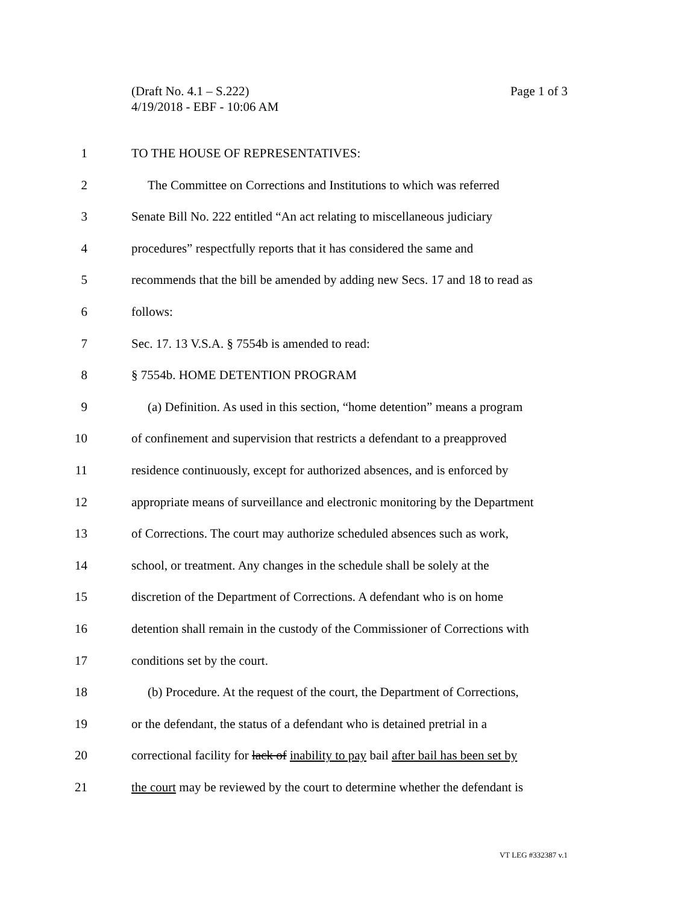Page 1 of 3 (Draft No. 4.1 – S.222)
4/19/2018 - EBF - 10:06 AM
1 TO THE HOUSE OF REPRESENTATIVES:
2 The Committee on Corrections and Institutions to which was referred
3 Senate Bill No. 222 entitled “An act relating to miscellaneous judiciary
4 procedures” respectfully reports that it has considered the same and
5 recommends that the bill be amended by adding new Secs. 17 and 18 to read as
6 follows:
7 Sec. 17. 13 V.S.A. § 7554b is amended to read:
8 § 7554b. HOME DETENTION PROGRAM
9 (a) Definition. As used in this section, “home detention” means a program
10 of confinement and supervision that restricts a defendant to a preapproved
11 residence continuously, except for authorized absences, and is enforced by
12 appropriate means of surveillance and electronic monitoring by the Department
13 of Corrections. The court may authorize scheduled absences such as work,
14 school, or treatment. Any changes in the schedule shall be solely at the
15 discretion of the Department of Corrections. A defendant who is on home
16 detention shall remain in the custody of the Commissioner of Corrections with
17 conditions set by the court.
18 (b) Procedure. At the request of the court, the Department of Corrections,
19 or the defendant, the status of a defendant who is detained pretrial in a
20 correctional facility for lack of inability to pay bail after bail has been set by
21 the court may be reviewed by the court to determine whether the defendant is
VT LEG #332387 v.1